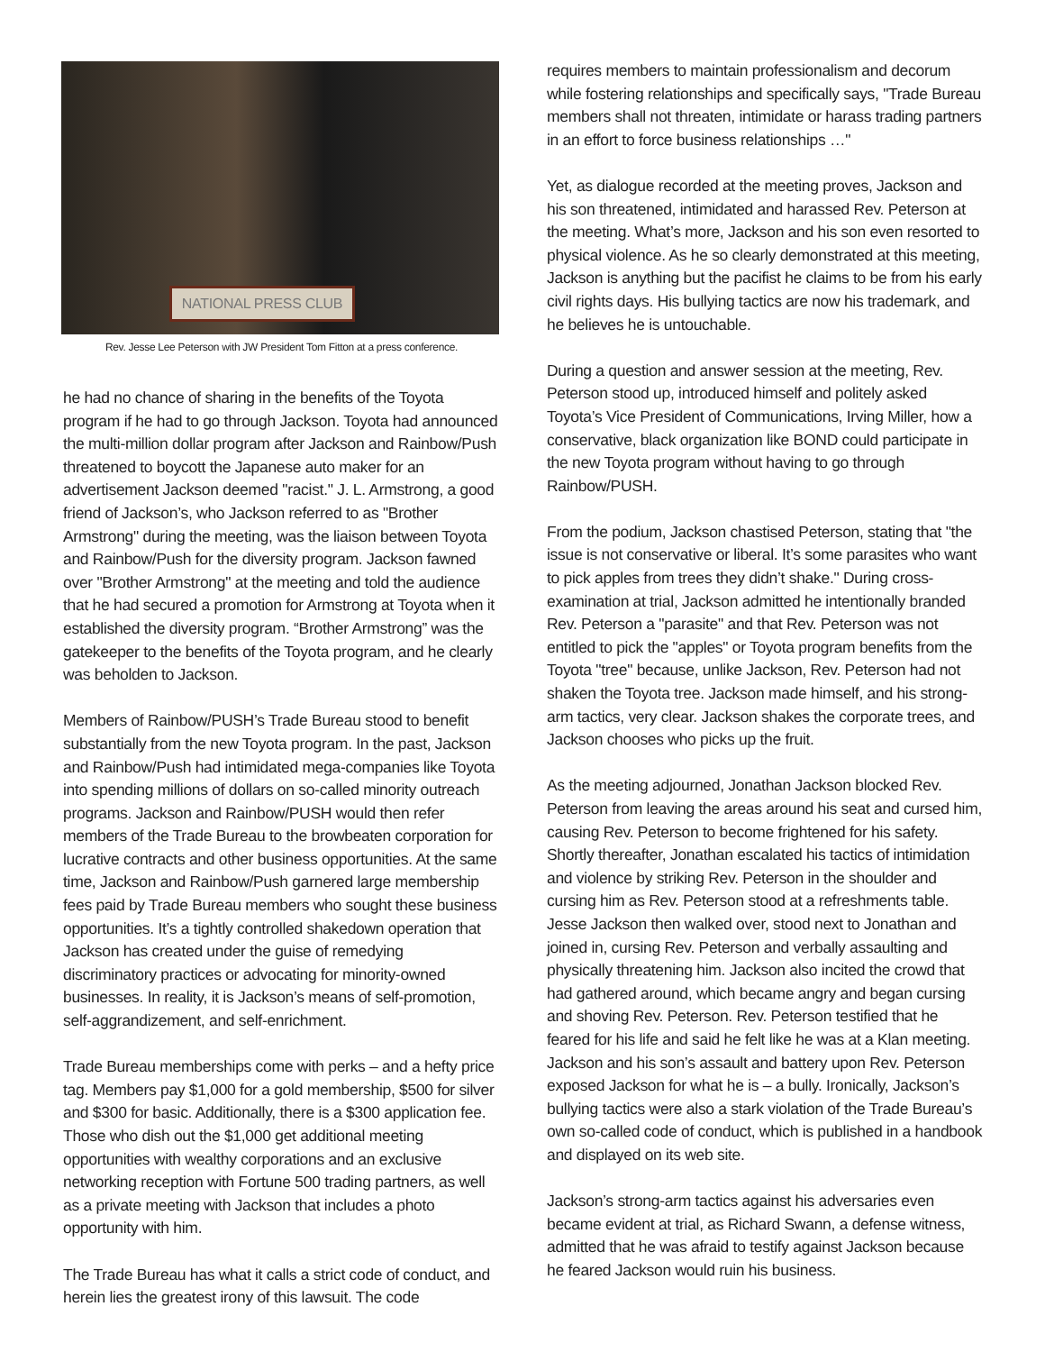NATIONAL PRESS CLUB
Rev. Jesse Lee Peterson with JW President Tom Fitton at a press conference.
he had no chance of sharing in the benefits of the Toyota program if he had to go through Jackson. Toyota had announced the multi-million dollar program after Jackson and Rainbow/Push threatened to boycott the Japanese auto maker for an advertisement Jackson deemed "racist." J. L. Armstrong, a good friend of Jackson’s, who Jackson referred to as "Brother Armstrong" during the meeting, was the liaison between Toyota and Rainbow/Push for the diversity program. Jackson fawned over "Brother Armstrong" at the meeting and told the audience that he had secured a promotion for Armstrong at Toyota when it established the diversity program. “Brother Armstrong” was the gatekeeper to the benefits of the Toyota program, and he clearly was beholden to Jackson.
Members of Rainbow/PUSH’s Trade Bureau stood to benefit substantially from the new Toyota program. In the past, Jackson and Rainbow/Push had intimidated mega-companies like Toyota into spending millions of dollars on so-called minority outreach programs. Jackson and Rainbow/PUSH would then refer members of the Trade Bureau to the browbeaten corporation for lucrative contracts and other business opportunities. At the same time, Jackson and Rainbow/Push garnered large membership fees paid by Trade Bureau members who sought these business opportunities. It’s a tightly controlled shakedown operation that Jackson has created under the guise of remedying discriminatory practices or advocating for minority-owned businesses. In reality, it is Jackson’s means of self-promotion, self-aggrandizement, and self-enrichment.
Trade Bureau memberships come with perks – and a hefty price tag. Members pay $1,000 for a gold membership, $500 for silver and $300 for basic. Additionally, there is a $300 application fee. Those who dish out the $1,000 get additional meeting opportunities with wealthy corporations and an exclusive networking reception with Fortune 500 trading partners, as well as a private meeting with Jackson that includes a photo opportunity with him.
The Trade Bureau has what it calls a strict code of conduct, and herein lies the greatest irony of this lawsuit. The code
requires members to maintain professionalism and decorum while fostering relationships and specifically says, "Trade Bureau members shall not threaten, intimidate or harass trading partners in an effort to force business relationships …"
Yet, as dialogue recorded at the meeting proves, Jackson and his son threatened, intimidated and harassed Rev. Peterson at the meeting. What’s more, Jackson and his son even resorted to physical violence. As he so clearly demonstrated at this meeting, Jackson is anything but the pacifist he claims to be from his early civil rights days. His bullying tactics are now his trademark, and he believes he is untouchable.
During a question and answer session at the meeting, Rev. Peterson stood up, introduced himself and politely asked Toyota’s Vice President of Communications, Irving Miller, how a conservative, black organization like BOND could participate in the new Toyota program without having to go through Rainbow/PUSH.
From the podium, Jackson chastised Peterson, stating that "the issue is not conservative or liberal. It’s some parasites who want to pick apples from trees they didn’t shake." During cross-examination at trial, Jackson admitted he intentionally branded Rev. Peterson a "parasite" and that Rev. Peterson was not entitled to pick the "apples" or Toyota program benefits from the Toyota "tree" because, unlike Jackson, Rev. Peterson had not shaken the Toyota tree. Jackson made himself, and his strong-arm tactics, very clear. Jackson shakes the corporate trees, and Jackson chooses who picks up the fruit.
As the meeting adjourned, Jonathan Jackson blocked Rev. Peterson from leaving the areas around his seat and cursed him, causing Rev. Peterson to become frightened for his safety. Shortly thereafter, Jonathan escalated his tactics of intimidation and violence by striking Rev. Peterson in the shoulder and cursing him as Rev. Peterson stood at a refreshments table. Jesse Jackson then walked over, stood next to Jonathan and joined in, cursing Rev. Peterson and verbally assaulting and physically threatening him. Jackson also incited the crowd that had gathered around, which became angry and began cursing and shoving Rev. Peterson. Rev. Peterson testified that he feared for his life and said he felt like he was at a Klan meeting. Jackson and his son’s assault and battery upon Rev. Peterson exposed Jackson for what he is – a bully. Ironically, Jackson’s bullying tactics were also a stark violation of the Trade Bureau’s own so-called code of conduct, which is published in a handbook and displayed on its web site.
Jackson’s strong-arm tactics against his adversaries even became evident at trial, as Richard Swann, a defense witness, admitted that he was afraid to testify against Jackson because he feared Jackson would ruin his business.